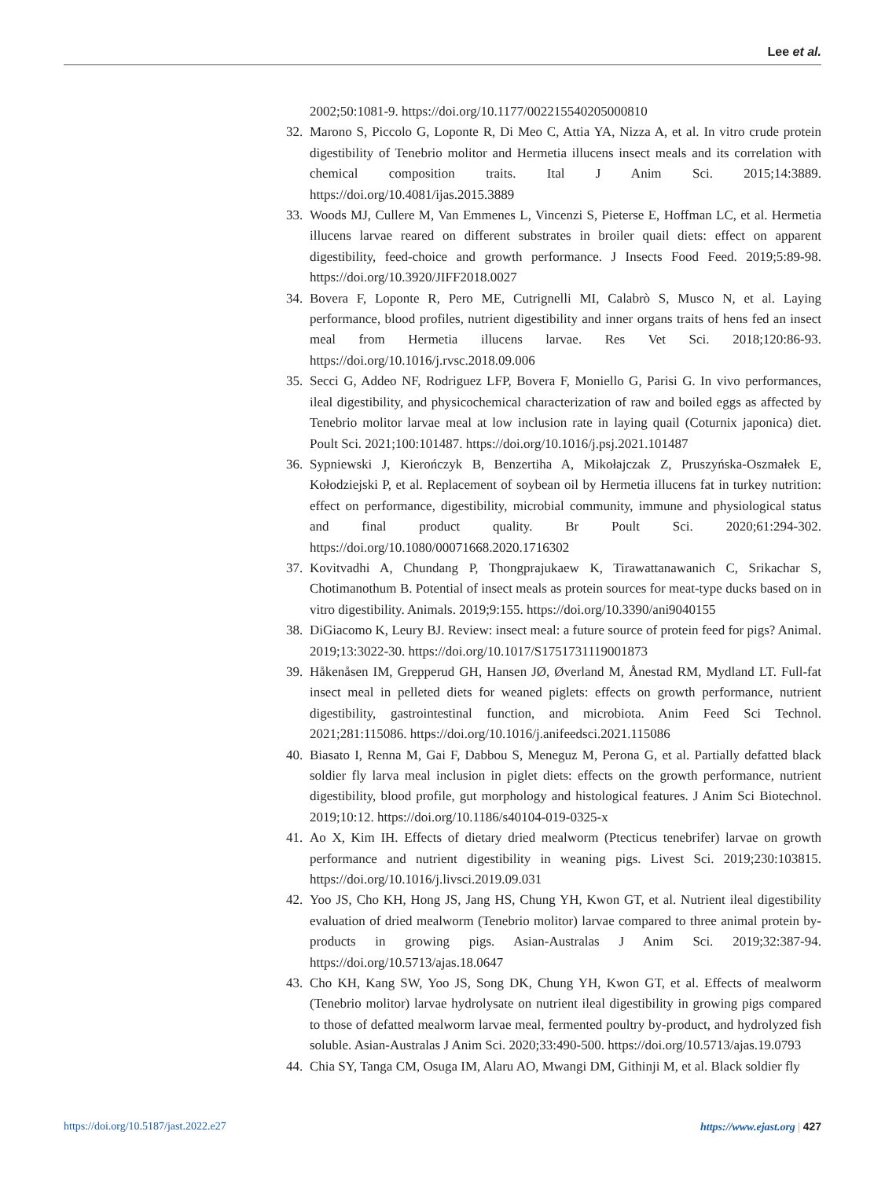Lee et al.
2002;50:1081-9. https://doi.org/10.1177/002215540205000810
32.
Marono S, Piccolo G, Loponte R, Di Meo C, Attia YA, Nizza A, et al. In vitro crude protein digestibility of Tenebrio molitor and Hermetia illucens insect meals and its correlation with chemical composition traits. Ital J Anim Sci. 2015;14:3889. https://doi.org/10.4081/ijas.2015.3889
33.
Woods MJ, Cullere M, Van Emmenes L, Vincenzi S, Pieterse E, Hoffman LC, et al. Hermetia illucens larvae reared on different substrates in broiler quail diets: effect on apparent digestibility, feed-choice and growth performance. J Insects Food Feed. 2019;5:89-98. https://doi.org/10.3920/JIFF2018.0027
34.
Bovera F, Loponte R, Pero ME, Cutrignelli MI, Calabrò S, Musco N, et al. Laying performance, blood profiles, nutrient digestibility and inner organs traits of hens fed an insect meal from Hermetia illucens larvae. Res Vet Sci. 2018;120:86-93. https://doi.org/10.1016/j.rvsc.2018.09.006
35.
Secci G, Addeo NF, Rodriguez LFP, Bovera F, Moniello G, Parisi G. In vivo performances, ileal digestibility, and physicochemical characterization of raw and boiled eggs as affected by Tenebrio molitor larvae meal at low inclusion rate in laying quail (Coturnix japonica) diet. Poult Sci. 2021;100:101487. https://doi.org/10.1016/j.psj.2021.101487
36.
Sypniewski J, Kierończyk B, Benzertiha A, Mikołajczak Z, Pruszyńska-Oszmałek E, Kołodziejski P, et al. Replacement of soybean oil by Hermetia illucens fat in turkey nutrition: effect on performance, digestibility, microbial community, immune and physiological status and final product quality. Br Poult Sci. 2020;61:294-302. https://doi.org/10.1080/00071668.2020.1716302
37.
Kovitvadhi A, Chundang P, Thongprajukaew K, Tirawattanawanich C, Srikachar S, Chotimanothum B. Potential of insect meals as protein sources for meat-type ducks based on in vitro digestibility. Animals. 2019;9:155. https://doi.org/10.3390/ani9040155
38.
DiGiacomo K, Leury BJ. Review: insect meal: a future source of protein feed for pigs? Animal. 2019;13:3022-30. https://doi.org/10.1017/S1751731119001873
39.
Håkenåsen IM, Grepperud GH, Hansen JØ, Øverland M, Ånestad RM, Mydland LT. Full-fat insect meal in pelleted diets for weaned piglets: effects on growth performance, nutrient digestibility, gastrointestinal function, and microbiota. Anim Feed Sci Technol. 2021;281:115086. https://doi.org/10.1016/j.anifeedsci.2021.115086
40.
Biasato I, Renna M, Gai F, Dabbou S, Meneguz M, Perona G, et al. Partially defatted black soldier fly larva meal inclusion in piglet diets: effects on the growth performance, nutrient digestibility, blood profile, gut morphology and histological features. J Anim Sci Biotechnol. 2019;10:12. https://doi.org/10.1186/s40104-019-0325-x
41.
Ao X, Kim IH. Effects of dietary dried mealworm (Ptecticus tenebrifer) larvae on growth performance and nutrient digestibility in weaning pigs. Livest Sci. 2019;230:103815. https://doi.org/10.1016/j.livsci.2019.09.031
42.
Yoo JS, Cho KH, Hong JS, Jang HS, Chung YH, Kwon GT, et al. Nutrient ileal digestibility evaluation of dried mealworm (Tenebrio molitor) larvae compared to three animal protein by-products in growing pigs. Asian-Australas J Anim Sci. 2019;32:387-94. https://doi.org/10.5713/ajas.18.0647
43.
Cho KH, Kang SW, Yoo JS, Song DK, Chung YH, Kwon GT, et al. Effects of mealworm (Tenebrio molitor) larvae hydrolysate on nutrient ileal digestibility in growing pigs compared to those of defatted mealworm larvae meal, fermented poultry by-product, and hydrolyzed fish soluble. Asian-Australas J Anim Sci. 2020;33:490-500. https://doi.org/10.5713/ajas.19.0793
44.
Chia SY, Tanga CM, Osuga IM, Alaru AO, Mwangi DM, Githinji M, et al. Black soldier fly
https://doi.org/10.5187/jast.2022.e27 https://www.ejast.org | 427